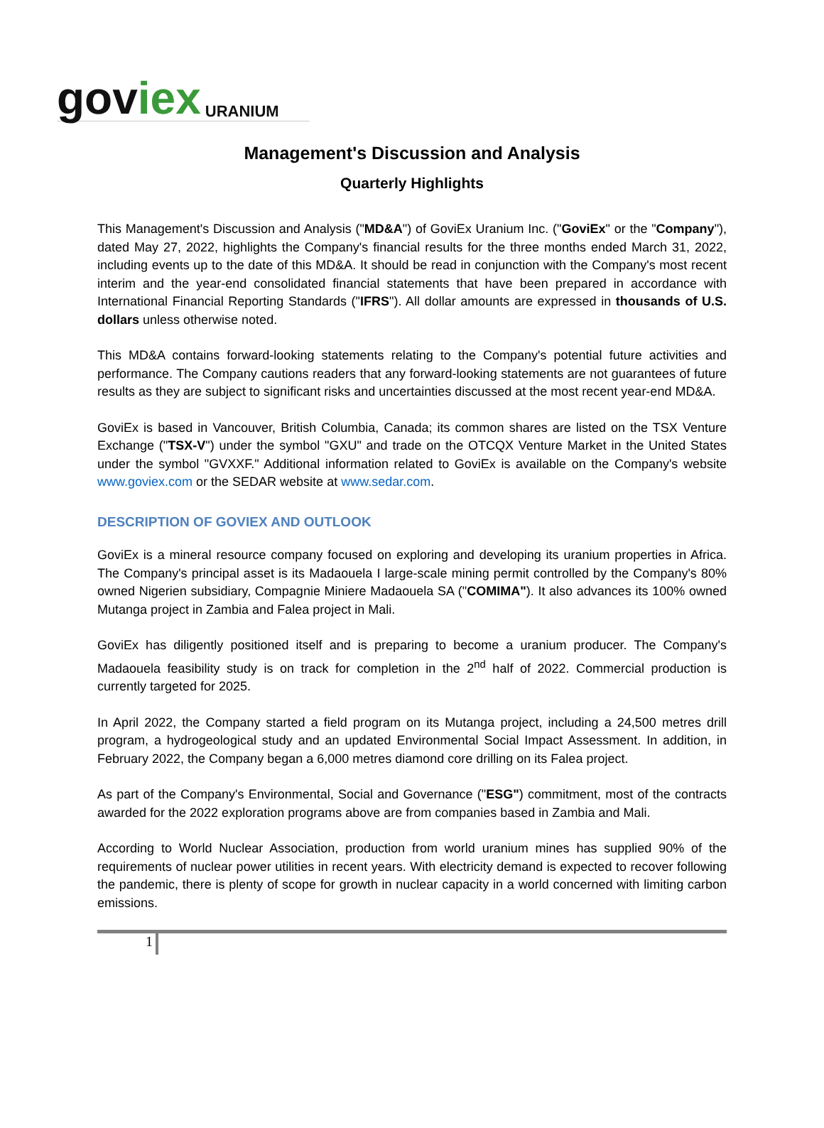goviex URANIUM
Management's Discussion and Analysis
Quarterly Highlights
This Management's Discussion and Analysis ("MD&A") of GoviEx Uranium Inc. ("GoviEx" or the "Company"), dated May 27, 2022, highlights the Company's financial results for the three months ended March 31, 2022, including events up to the date of this MD&A. It should be read in conjunction with the Company's most recent interim and the year-end consolidated financial statements that have been prepared in accordance with International Financial Reporting Standards ("IFRS"). All dollar amounts are expressed in thousands of U.S. dollars unless otherwise noted.
This MD&A contains forward-looking statements relating to the Company's potential future activities and performance. The Company cautions readers that any forward-looking statements are not guarantees of future results as they are subject to significant risks and uncertainties discussed at the most recent year-end MD&A.
GoviEx is based in Vancouver, British Columbia, Canada; its common shares are listed on the TSX Venture Exchange ("TSX-V") under the symbol "GXU" and trade on the OTCQX Venture Market in the United States under the symbol "GVXXF." Additional information related to GoviEx is available on the Company's website www.goviex.com or the SEDAR website at www.sedar.com.
DESCRIPTION OF GOVIEX AND OUTLOOK
GoviEx is a mineral resource company focused on exploring and developing its uranium properties in Africa. The Company's principal asset is its Madaouela I large-scale mining permit controlled by the Company's 80% owned Nigerien subsidiary, Compagnie Miniere Madaouela SA ("COMIMA"). It also advances its 100% owned Mutanga project in Zambia and Falea project in Mali.
GoviEx has diligently positioned itself and is preparing to become a uranium producer. The Company's Madaouela feasibility study is on track for completion in the 2<sup>nd</sup> half of 2022. Commercial production is currently targeted for 2025.
In April 2022, the Company started a field program on its Mutanga project, including a 24,500 metres drill program, a hydrogeological study and an updated Environmental Social Impact Assessment. In addition, in February 2022, the Company began a 6,000 metres diamond core drilling on its Falea project.
As part of the Company's Environmental, Social and Governance ("ESG") commitment, most of the contracts awarded for the 2022 exploration programs above are from companies based in Zambia and Mali.
According to World Nuclear Association, production from world uranium mines has supplied 90% of the requirements of nuclear power utilities in recent years. With electricity demand is expected to recover following the pandemic, there is plenty of scope for growth in nuclear capacity in a world concerned with limiting carbon emissions.
1